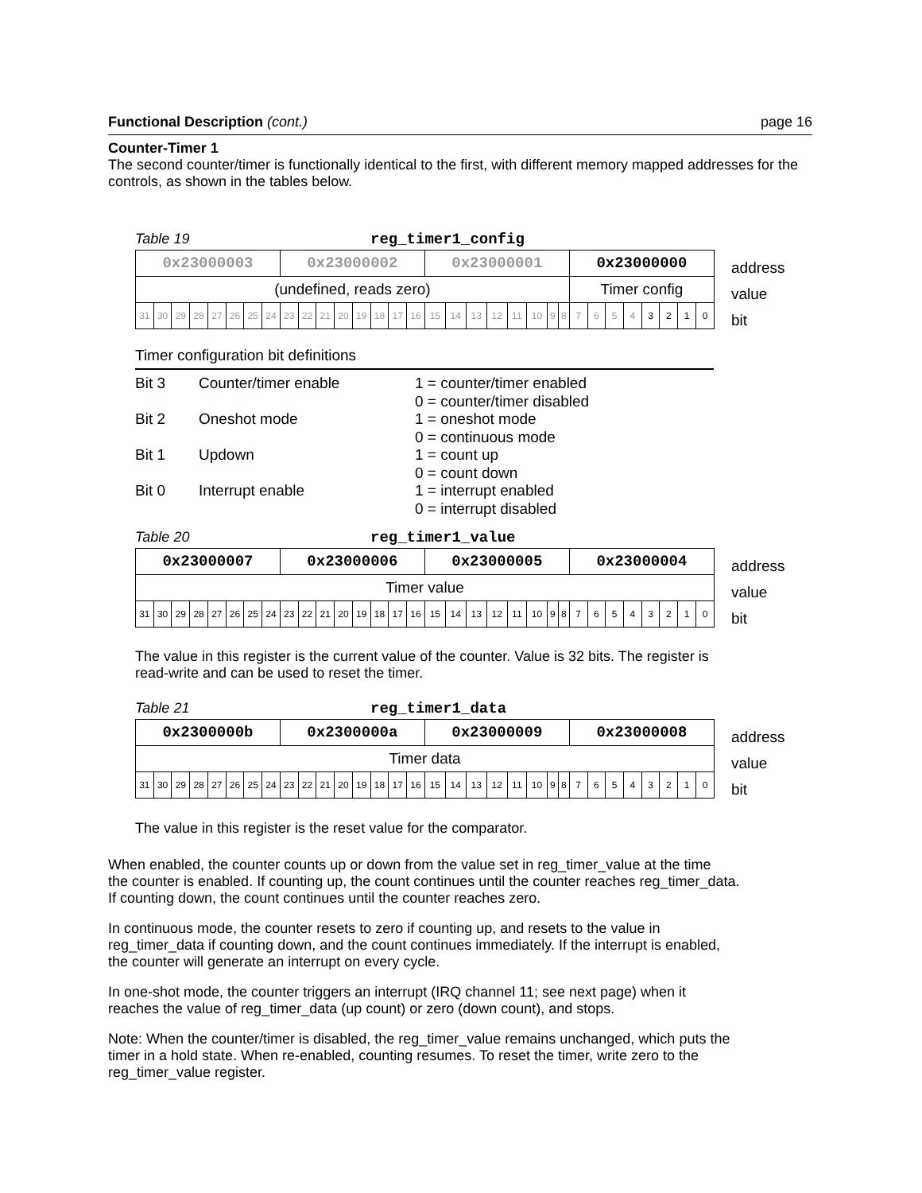Functional Description (cont.) page 16
Counter-Timer 1
The second counter/timer is functionally identical to the first, with different memory mapped addresses for the controls, as shown in the tables below.
Table 19 reg_timer1_config
| 0x23000003 | | | | | | | | 0x23000002 | | | | | | | | 0x23000001 | | | | | | | | 0x23000000 | | | | | | | |
| (undefined, reads zero) | | | | | | | | | | | | | | | | | | | | | | | | Timer config | | | | | | | |
| 31 | 30 | 29 | 28 | 27 | 26 | 25 | 24 | 23 | 22 | 21 | 20 | 19 | 18 | 17 | 16 | 15 | 14 | 13 | 12 | 11 | 10 | 9 | 8 | 7 | 6 | 5 | 4 | 3 | 2 | 1 | 0 |
address
value
bit
Timer configuration bit definitions
Bit 3 Counter/timer enable 1 = counter/timer enabled
0 = counter/timer disabled Bit 2 Oneshot mode 1 = oneshot mode
0 = continuous mode Bit 1 Updown 1 = count up
0 = count down Bit 0 Interrupt enable 1 = interrupt enabled
0 = interrupt disabled
Table 20 reg_timer1_value
| 0x23000007 | | | | | | | | 0x23000006 | | | | | | | | 0x23000005 | | | | | | | | 0x23000004 | | | | | | | |
| Timer value | | | | | | | | | | | | | | | | | | | | | | | | | | | | | | | |
| 31 | 30 | 29 | 28 | 27 | 26 | 25 | 24 | 23 | 22 | 21 | 20 | 19 | 18 | 17 | 16 | 15 | 14 | 13 | 12 | 11 | 10 | 9 | 8 | 7 | 6 | 5 | 4 | 3 | 2 | 1 | 0 |
address
value
bit
The value in this register is the current value of the counter. Value is 32 bits. The register is read-write and can be used to reset the timer.
Table 21 reg_timer1_data
| 0x2300000b | | | | | | | | 0x2300000a | | | | | | | | 0x23000009 | | | | | | | | 0x23000008 | | | | | | | |
| Timer data | | | | | | | | | | | | | | | | | | | | | | | | | | | | | | | |
| 31 | 30 | 29 | 28 | 27 | 26 | 25 | 24 | 23 | 22 | 21 | 20 | 19 | 18 | 17 | 16 | 15 | 14 | 13 | 12 | 11 | 10 | 9 | 8 | 7 | 6 | 5 | 4 | 3 | 2 | 1 | 0 |
address
value
bit
The value in this register is the reset value for the comparator.
When enabled, the counter counts up or down from the value set in reg_timer_value at the time
the counter is enabled. If counting up, the count continues until the counter reaches reg_timer_data.
If counting down, the count continues until the counter reaches zero.
In continuous mode, the counter resets to zero if counting up, and resets to the value in
reg_timer_data if counting down, and the count continues immediately. If the interrupt is enabled,
the counter will generate an interrupt on every cycle.
In one-shot mode, the counter triggers an interrupt (IRQ channel 11; see next page) when it
reaches the value of reg_timer_data (up count) or zero (down count), and stops.
Note: When the counter/timer is disabled, the reg_timer_value remains unchanged, which puts the
timer in a hold state. When re-enabled, counting resumes. To reset the timer, write zero to the
reg_timer_value register.